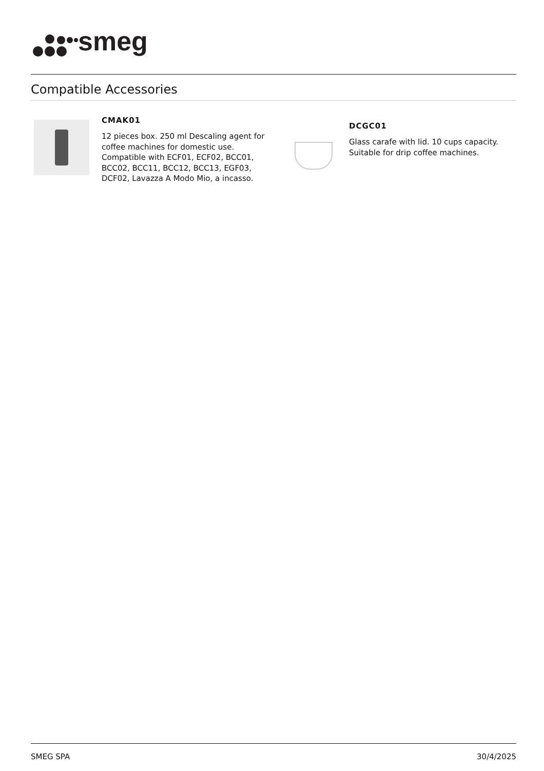smeg
Compatible Accessories
CMAK01
12 pieces box. 250 ml Descaling agent for coffee machines for domestic use. Compatible with ECF01, ECF02, BCC01, BCC02, BCC11, BCC12, BCC13, EGF03, DCF02, Lavazza A Modo Mio, a incasso.
DCGC01
Glass carafe with lid. 10 cups capacity. Suitable for drip coffee machines.
SMEG SPA 30/4/2025